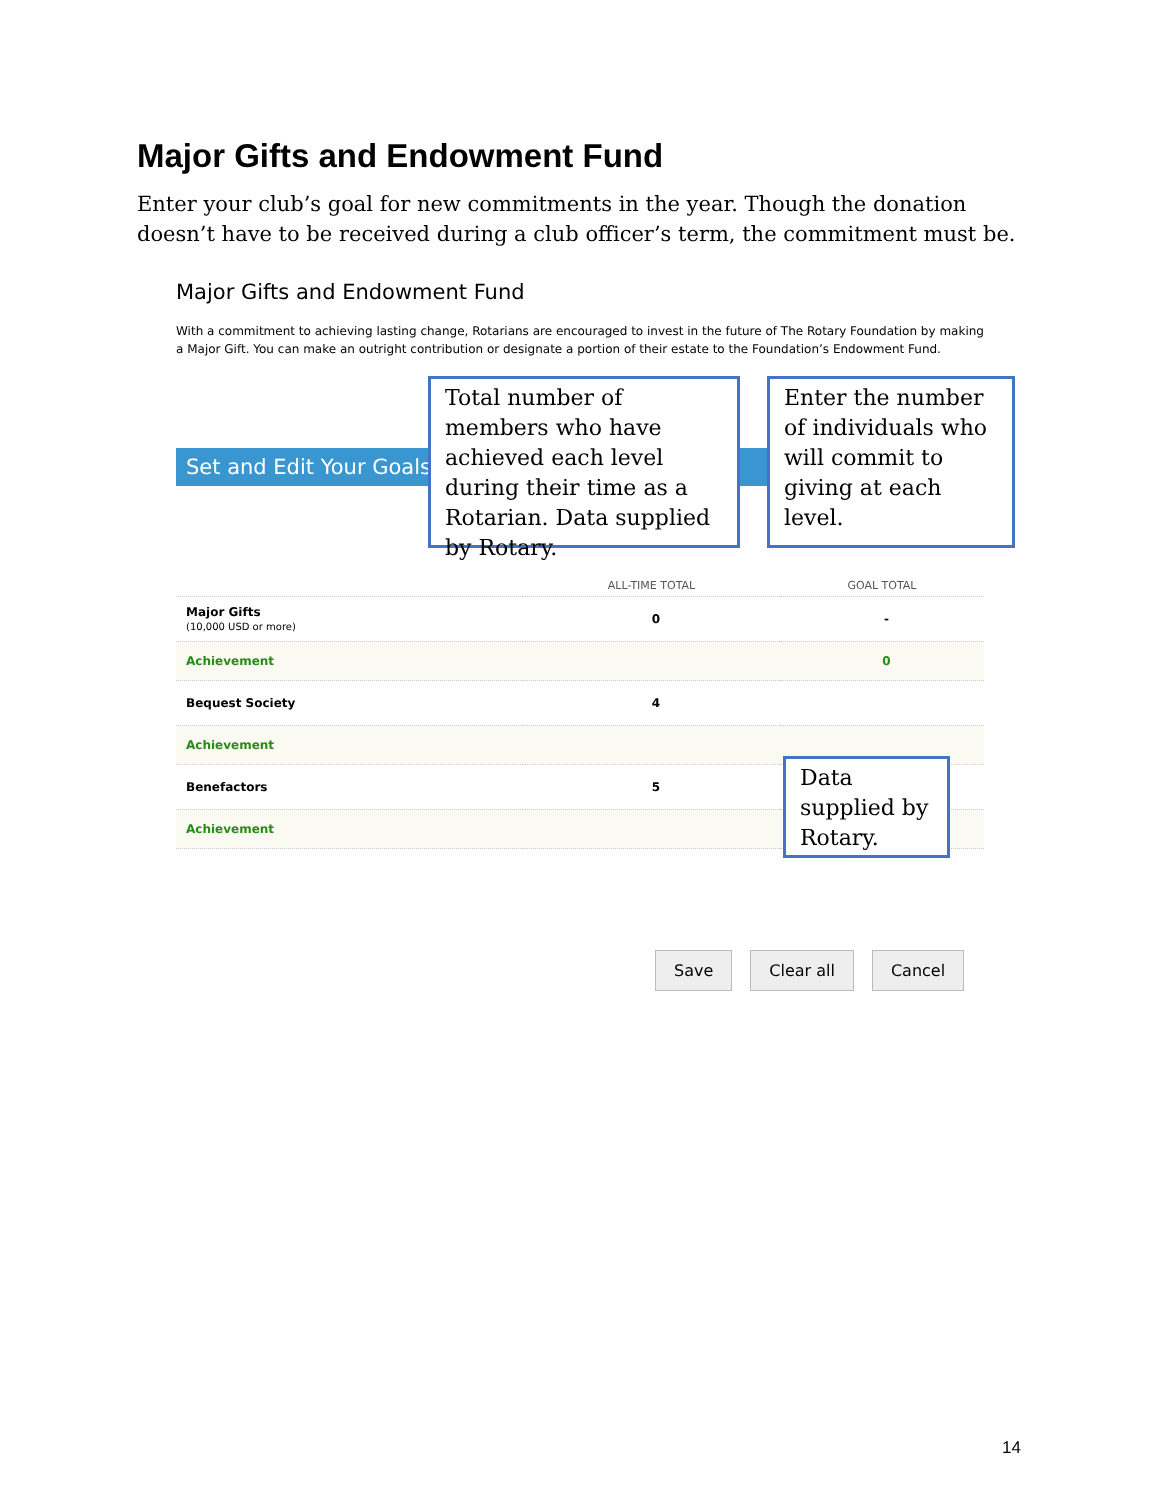Major Gifts and Endowment Fund
Enter your club’s goal for new commitments in the year. Though the donation doesn’t have to be received during a club officer’s term, the commitment must be.
Major Gifts and Endowment Fund
With a commitment to achieving lasting change, Rotarians are encouraged to invest in the future of The Rotary Foundation by making a Major Gift. You can make an outright contribution or designate a portion of their estate to the Foundation’s Endowment Fund.
Set and Edit Your Goals
| | ALL-TIME TOTAL | GOAL TOTAL |
| --- | --- | --- |
| Major Gifts (10,000 USD or more) | 0 | - |
| Achievement | | 0 |
| Bequest Society | 4 | |
| Achievement | | |
| Benefactors | 5 | |
| Achievement | | |
Total number of members who have achieved each level during their time as a Rotarian. Data supplied by Rotary.
Enter the number of individuals who will commit to giving at each level.
Data supplied by Rotary.
Save Clear all Cancel
14